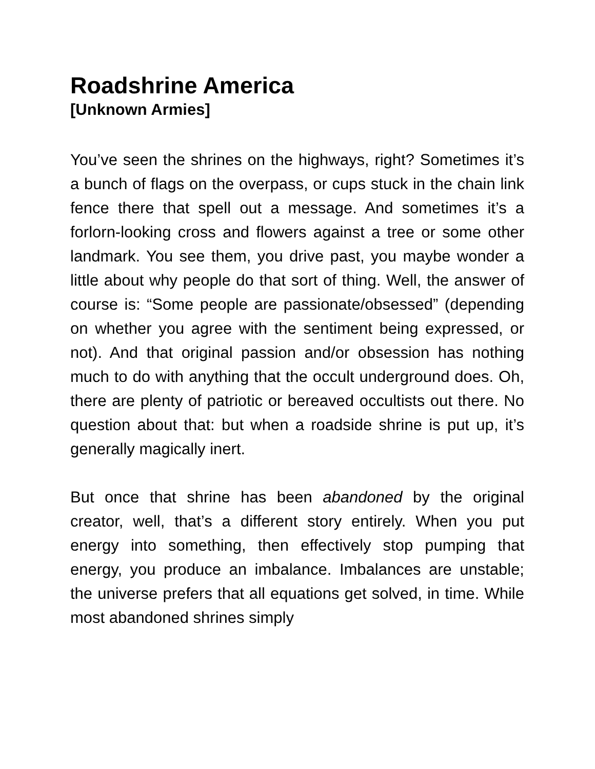Roadshrine America
[Unknown Armies]
You’ve seen the shrines on the highways, right? Sometimes it’s a bunch of flags on the overpass, or cups stuck in the chain link fence there that spell out a message. And sometimes it’s a forlorn-looking cross and flowers against a tree or some other landmark. You see them, you drive past, you maybe wonder a little about why people do that sort of thing. Well, the answer of course is: “Some people are passionate/obsessed” (depending on whether you agree with the sentiment being expressed, or not). And that original passion and/or obsession has nothing much to do with anything that the occult underground does. Oh, there are plenty of patriotic or bereaved occultists out there. No question about that: but when a roadside shrine is put up, it’s generally magically inert.
But once that shrine has been abandoned by the original creator, well, that’s a different story entirely. When you put energy into something, then effectively stop pumping that energy, you produce an imbalance. Imbalances are unstable; the universe prefers that all equations get solved, in time. While most abandoned shrines simply